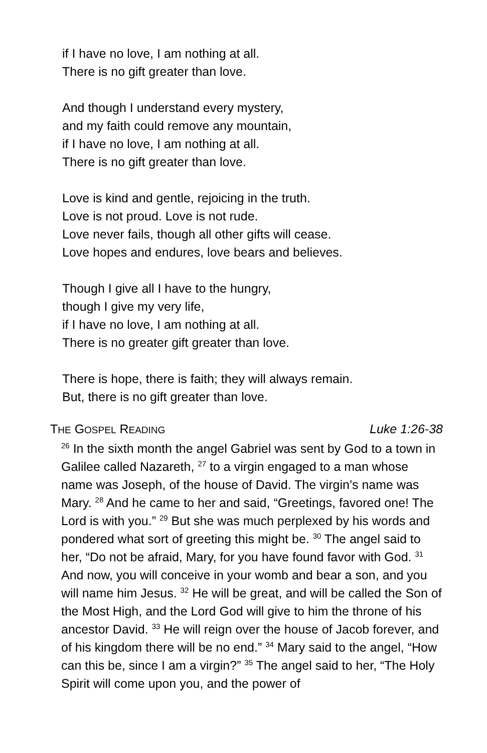if I have no love, I am nothing at all.
There is no gift greater than love.
And though I understand every mystery,
and my faith could remove any mountain,
if I have no love, I am nothing at all.
There is no gift greater than love.
Love is kind and gentle, rejoicing in the truth.
Love is not proud. Love is not rude.
Love never fails, though all other gifts will cease.
Love hopes and endures, love bears and believes.
Though I give all I have to the hungry,
though I give my very life,
if I have no love, I am nothing at all.
There is no greater gift greater than love.
There is hope, there is faith; they will always remain.
But, there is no gift greater than love.
THE GOSPEL READING Luke 1:26-38
<sup>26</sup> In the sixth month the angel Gabriel was sent by God to a town in Galilee called Nazareth, <sup>27</sup> to a virgin engaged to a man whose name was Joseph, of the house of David. The virgin’s name was Mary. <sup>28</sup> And he came to her and said, “Greetings, favored one! The Lord is with you.” <sup>29</sup> But she was much perplexed by his words and pondered what sort of greeting this might be. <sup>30</sup> The angel said to her, “Do not be afraid, Mary, for you have found favor with God. <sup>31</sup> And now, you will conceive in your womb and bear a son, and you will name him Jesus. <sup>32</sup> He will be great, and will be called the Son of the Most High, and the Lord God will give to him the throne of his ancestor David. <sup>33</sup> He will reign over the house of Jacob forever, and of his kingdom there will be no end.” <sup>34</sup> Mary said to the angel, “How can this be, since I am a virgin?” <sup>35</sup> The angel said to her, “The Holy Spirit will come upon you, and the power of